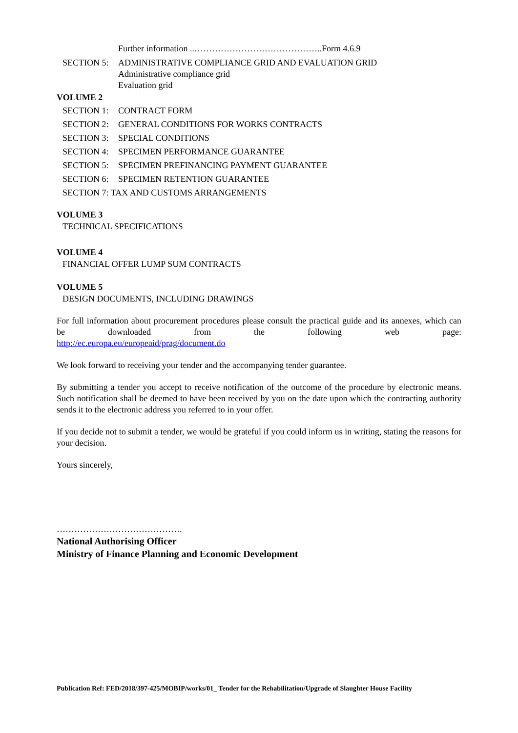Further information ..……………………………………..Form 4.6.9
SECTION 5: ADMINISTRATIVE COMPLIANCE GRID AND EVALUATION GRID
Administrative compliance grid
Evaluation grid
VOLUME 2
SECTION 1: CONTRACT FORM
SECTION 2: GENERAL CONDITIONS FOR WORKS CONTRACTS
SECTION 3: SPECIAL CONDITIONS
SECTION 4: SPECIMEN PERFORMANCE GUARANTEE
SECTION 5: SPECIMEN PREFINANCING PAYMENT GUARANTEE
SECTION 6: SPECIMEN RETENTION GUARANTEE
SECTION 7: TAX AND CUSTOMS ARRANGEMENTS
VOLUME 3
TECHNICAL SPECIFICATIONS
VOLUME 4
FINANCIAL OFFER LUMP SUM CONTRACTS
VOLUME 5
DESIGN DOCUMENTS, INCLUDING DRAWINGS
For full information about procurement procedures please consult the practical guide and its annexes, which can be downloaded from the following web page:
http://ec.europa.eu/europeaid/prag/document.do
We look forward to receiving your tender and the accompanying tender guarantee.
By submitting a tender you accept to receive notification of the outcome of the procedure by electronic means. Such notification shall be deemed to have been received by you on the date upon which the contracting authority sends it to the electronic address you referred to in your offer.
If you decide not to submit a tender, we would be grateful if you could inform us in writing, stating the reasons for your decision.
Yours sincerely,
…………………………………….
National Authorising Officer
Ministry of Finance Planning and Economic Development
Publication Ref: FED/2018/397-425/MOBIP/works/01_ Tender for the Rehabilitation/Upgrade of Slaughter House Facility